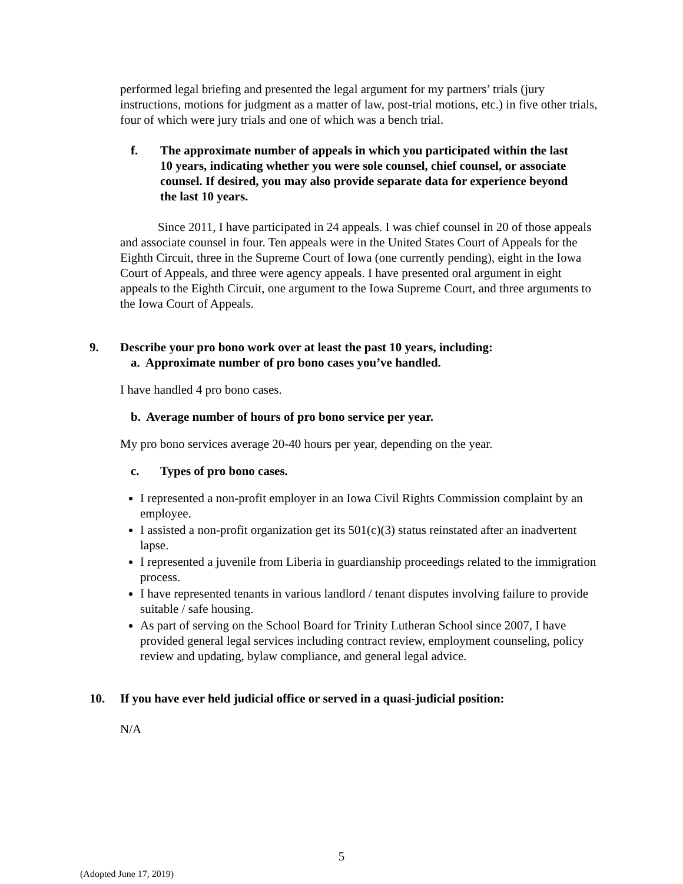performed legal briefing and presented the legal argument for my partners’ trials (jury instructions, motions for judgment as a matter of law, post-trial motions, etc.) in five other trials, four of which were jury trials and one of which was a bench trial.
f. The approximate number of appeals in which you participated within the last 10 years, indicating whether you were sole counsel, chief counsel, or associate counsel. If desired, you may also provide separate data for experience beyond the last 10 years.
Since 2011, I have participated in 24 appeals. I was chief counsel in 20 of those appeals and associate counsel in four. Ten appeals were in the United States Court of Appeals for the Eighth Circuit, three in the Supreme Court of Iowa (one currently pending), eight in the Iowa Court of Appeals, and three were agency appeals. I have presented oral argument in eight appeals to the Eighth Circuit, one argument to the Iowa Supreme Court, and three arguments to the Iowa Court of Appeals.
9. Describe your pro bono work over at least the past 10 years, including:
a. Approximate number of pro bono cases you’ve handled.
I have handled 4 pro bono cases.
b. Average number of hours of pro bono service per year.
My pro bono services average 20-40 hours per year, depending on the year.
c. Types of pro bono cases.
I represented a non-profit employer in an Iowa Civil Rights Commission complaint by an employee.
I assisted a non-profit organization get its 501(c)(3) status reinstated after an inadvertent lapse.
I represented a juvenile from Liberia in guardianship proceedings related to the immigration process.
I have represented tenants in various landlord / tenant disputes involving failure to provide suitable / safe housing.
As part of serving on the School Board for Trinity Lutheran School since 2007, I have provided general legal services including contract review, employment counseling, policy review and updating, bylaw compliance, and general legal advice.
10. If you have ever held judicial office or served in a quasi-judicial position:
N/A
5
(Adopted June 17, 2019)